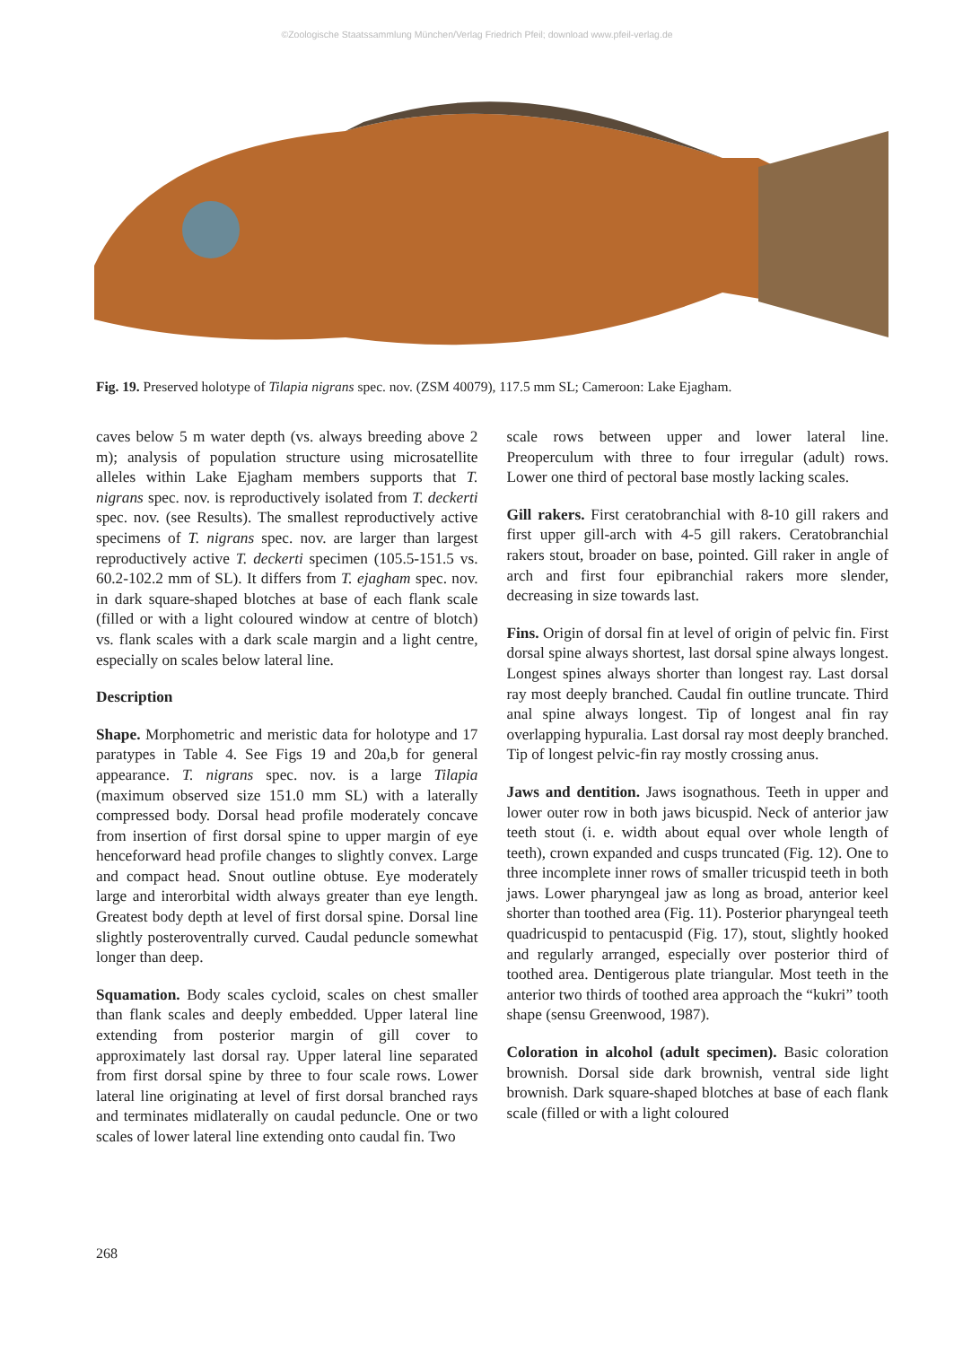©Zoologische Staatssammlung München/Verlag Friedrich Pfeil; download www.pfeil-verlag.de
Fig. 19. Preserved holotype of Tilapia nigrans spec. nov. (ZSM 40079), 117.5 mm SL; Cameroon: Lake Ejagham.
caves below 5 m water depth (vs. always breeding above 2 m); analysis of population structure using microsatellite alleles within Lake Ejagham members supports that T. nigrans spec. nov. is reproductively isolated from T. deckerti spec. nov. (see Results). The smallest reproductively active specimens of T. nigrans spec. nov. are larger than largest reproductively active T. deckerti specimen (105.5-151.5 vs. 60.2-102.2 mm of SL). It differs from T. ejagham spec. nov. in dark square-shaped blotches at base of each flank scale (filled or with a light coloured window at centre of blotch) vs. flank scales with a dark scale margin and a light centre, especially on scales below lateral line.
Description
Shape. Morphometric and meristic data for holotype and 17 paratypes in Table 4. See Figs 19 and 20a,b for general appearance. T. nigrans spec. nov. is a large Tilapia (maximum observed size 151.0 mm SL) with a laterally compressed body. Dorsal head profile moderately concave from insertion of first dorsal spine to upper margin of eye henceforward head profile changes to slightly convex. Large and compact head. Snout outline obtuse. Eye moderately large and interorbital width always greater than eye length. Greatest body depth at level of first dorsal spine. Dorsal line slightly posteroventrally curved. Caudal peduncle somewhat longer than deep.
Squamation. Body scales cycloid, scales on chest smaller than flank scales and deeply embedded. Upper lateral line extending from posterior margin of gill cover to approximately last dorsal ray. Upper lateral line separated from first dorsal spine by three to four scale rows. Lower lateral line originating at level of first dorsal branched rays and terminates midlaterally on caudal peduncle. One or two scales of lower lateral line extending onto caudal fin. Two
scale rows between upper and lower lateral line. Preoperculum with three to four irregular (adult) rows. Lower one third of pectoral base mostly lacking scales.
Gill rakers. First ceratobranchial with 8-10 gill rakers and first upper gill-arch with 4-5 gill rakers. Ceratobranchial rakers stout, broader on base, pointed. Gill raker in angle of arch and first four epibranchial rakers more slender, decreasing in size towards last.
Fins. Origin of dorsal fin at level of origin of pelvic fin. First dorsal spine always shortest, last dorsal spine always longest. Longest spines always shorter than longest ray. Last dorsal ray most deeply branched. Caudal fin outline truncate. Third anal spine always longest. Tip of longest anal fin ray overlapping hypuralia. Last dorsal ray most deeply branched. Tip of longest pelvic-fin ray mostly crossing anus.
Jaws and dentition. Jaws isognathous. Teeth in upper and lower outer row in both jaws bicuspid. Neck of anterior jaw teeth stout (i. e. width about equal over whole length of teeth), crown expanded and cusps truncated (Fig. 12). One to three incomplete inner rows of smaller tricuspid teeth in both jaws. Lower pharyngeal jaw as long as broad, anterior keel shorter than toothed area (Fig. 11). Posterior pharyngeal teeth quadricuspid to pentacuspid (Fig. 17), stout, slightly hooked and regularly arranged, especially over posterior third of toothed area. Dentigerous plate triangular. Most teeth in the anterior two thirds of toothed area approach the “kukri” tooth shape (sensu Greenwood, 1987).
Coloration in alcohol (adult specimen). Basic coloration brownish. Dorsal side dark brownish, ventral side light brownish. Dark square-shaped blotches at base of each flank scale (filled or with a light coloured
268